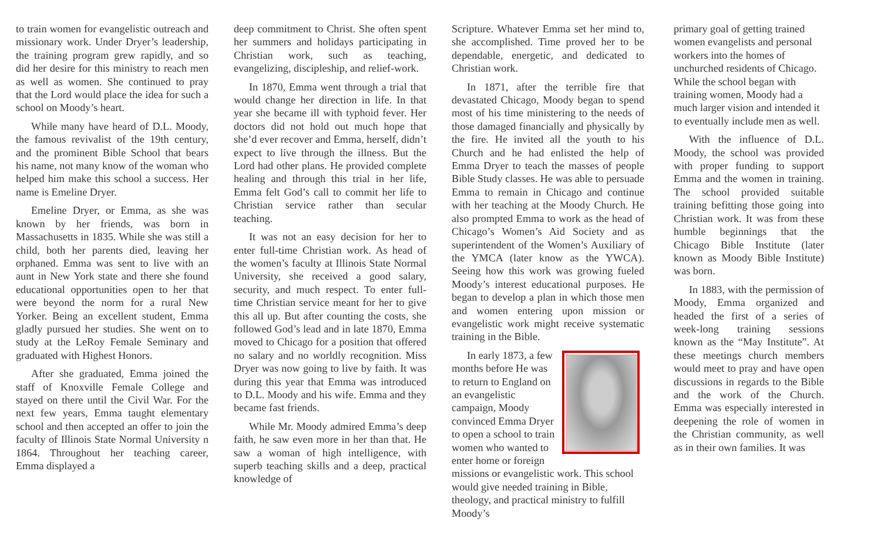to train women for evangelistic outreach and missionary work. Under Dryer’s leadership, the training program grew rapidly, and so did her desire for this ministry to reach men as well as women. She continued to pray that the Lord would place the idea for such a school on Moody’s heart.
While many have heard of D.L. Moody, the famous revivalist of the 19th century, and the prominent Bible School that bears his name, not many know of the woman who helped him make this school a success. Her name is Emeline Dryer.
Emeline Dryer, or Emma, as she was known by her friends, was born in Massachusetts in 1835. While she was still a child, both her parents died, leaving her orphaned. Emma was sent to live with an aunt in New York state and there she found educational opportunities open to her that were beyond the norm for a rural New Yorker. Being an excellent student, Emma gladly pursued her studies. She went on to study at the LeRoy Female Seminary and graduated with Highest Honors.
After she graduated, Emma joined the staff of Knoxville Female College and stayed on there until the Civil War. For the next few years, Emma taught elementary school and then accepted an offer to join the faculty of Illinois State Normal University n 1864. Throughout her teaching career, Emma displayed a
deep commitment to Christ. She often spent her summers and holidays participating in Christian work, such as teaching, evangelizing, discipleship, and relief-work.
In 1870, Emma went through a trial that would change her direction in life. In that year she became ill with typhoid fever. Her doctors did not hold out much hope that she’d ever recover and Emma, herself, didn’t expect to live through the illness. But the Lord had other plans. He provided complete healing and through this trial in her life, Emma felt God’s call to commit her life to Christian service rather than secular teaching.
It was not an easy decision for her to enter full-time Christian work. As head of the women’s faculty at Illinois State Normal University, she received a good salary, security, and much respect. To enter full-time Christian service meant for her to give this all up. But after counting the costs, she followed God’s lead and in late 1870, Emma moved to Chicago for a position that offered no salary and no worldly recognition. Miss Dryer was now going to live by faith. It was during this year that Emma was introduced to D.L. Moody and his wife. Emma and they became fast friends.
While Mr. Moody admired Emma’s deep faith, he saw even more in her than that. He saw a woman of high intelligence, with superb teaching skills and a deep, practical knowledge of
Scripture. Whatever Emma set her mind to, she accomplished. Time proved her to be dependable, energetic, and dedicated to Christian work.
In 1871, after the terrible fire that devastated Chicago, Moody began to spend most of his time ministering to the needs of those damaged financially and physically by the fire. He invited all the youth to his Church and he had enlisted the help of Emma Dryer to teach the masses of people Bible Study classes. He was able to persuade Emma to remain in Chicago and continue with her teaching at the Moody Church. He also prompted Emma to work as the head of Chicago’s Women’s Aid Society and as superintendent of the Women’s Auxiliary of the YMCA (later know as the YWCA). Seeing how this work was growing fueled Moody’s interest educational purposes. He began to develop a plan in which those men and women entering upon mission or evangelistic work might receive systematic training in the Bible.
In early 1873, a few months before He was to return to England on an evangelistic campaign, Moody convinced Emma Dryer to open a school to train women who wanted to enter home or foreign missions or evangelistic work. This school would give needed training in Bible, theology, and practical ministry to fulfill Moody’s
primary goal of getting trained women evangelists and personal workers into the homes of unchurched residents of Chicago. While the school began with training women, Moody had a much larger vision and intended it to eventually include men as well.
With the influence of D.L. Moody, the school was provided with proper funding to support Emma and the women in training. The school provided suitable training befitting those going into Christian work. It was from these humble beginnings that the Chicago Bible Institute (later known as Moody Bible Institute) was born.
In 1883, with the permission of Moody, Emma organized and headed the first of a series of week-long training sessions known as the “May Institute”. At these meetings church members would meet to pray and have open discussions in regards to the Bible and the work of the Church. Emma was especially interested in deepening the role of women in the Christian community, as well as in their own families. It was